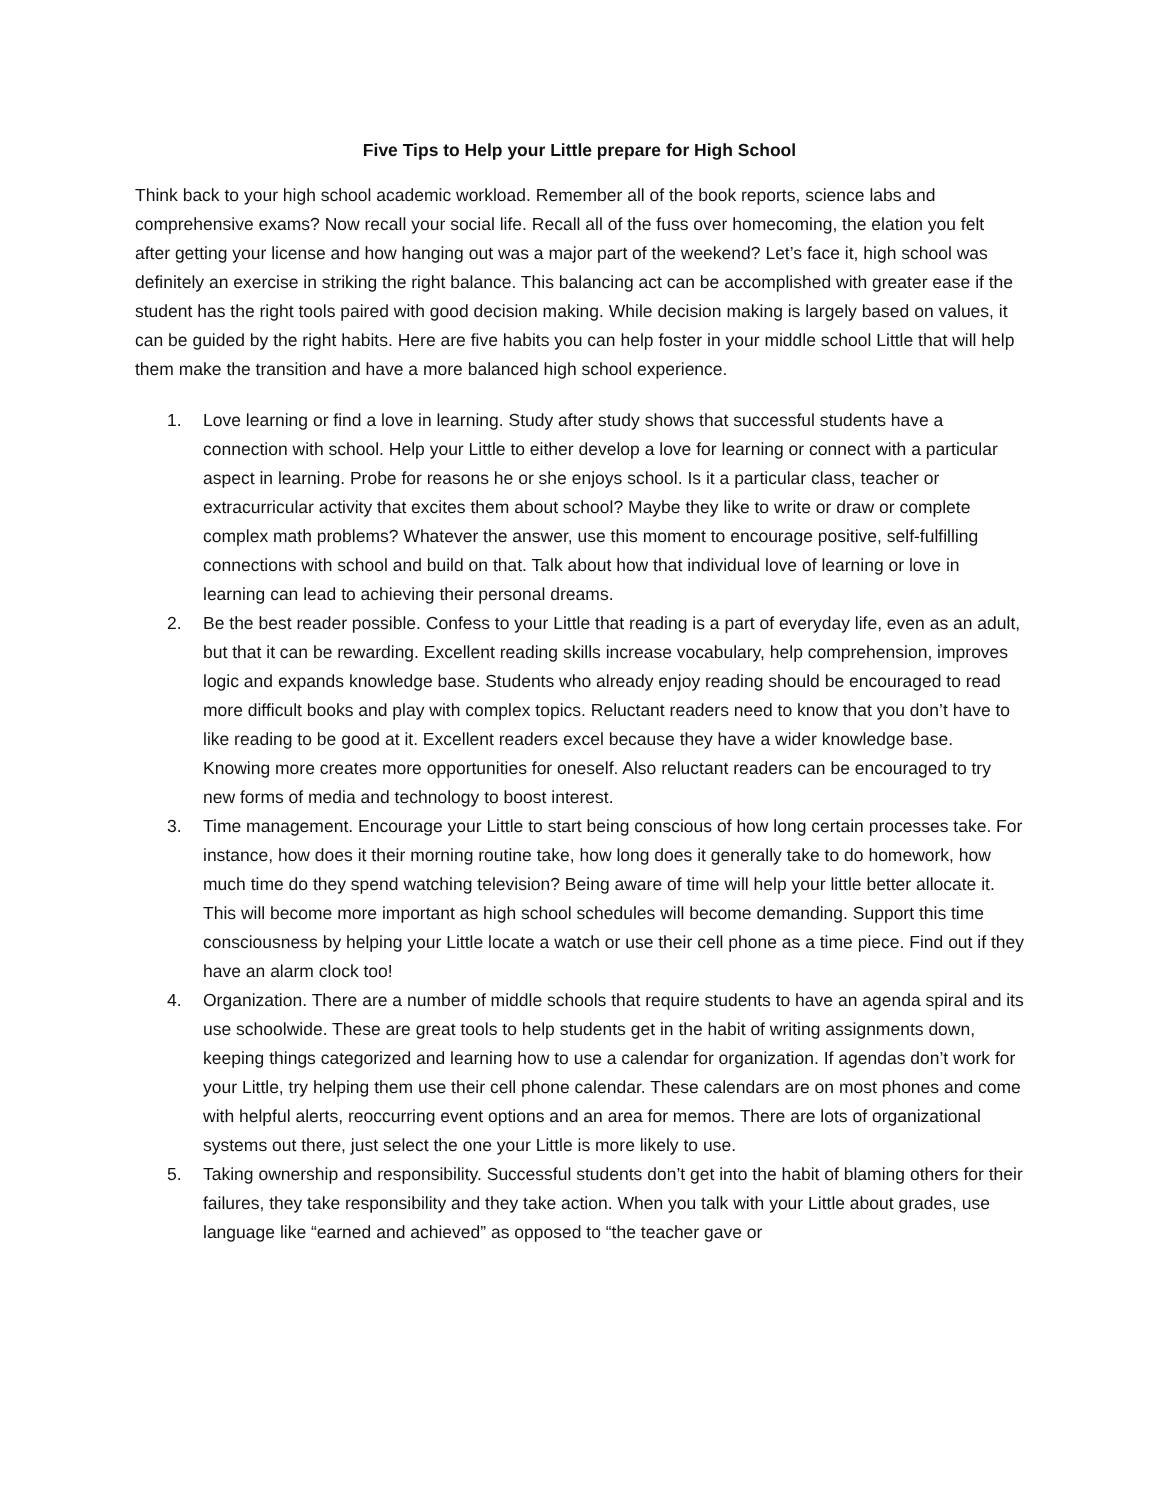Five Tips to Help your Little prepare for High School
Think back to your high school academic workload. Remember all of the book reports, science labs and comprehensive exams? Now recall your social life. Recall all of the fuss over homecoming, the elation you felt after getting your license and how hanging out was a major part of the weekend? Let’s face it, high school was definitely an exercise in striking the right balance. This balancing act can be accomplished with greater ease if the student has the right tools paired with good decision making. While decision making is largely based on values, it can be guided by the right habits. Here are five habits you can help foster in your middle school Little that will help them make the transition and have a more balanced high school experience.
1. Love learning or find a love in learning. Study after study shows that successful students have a connection with school. Help your Little to either develop a love for learning or connect with a particular aspect in learning. Probe for reasons he or she enjoys school. Is it a particular class, teacher or extracurricular activity that excites them about school? Maybe they like to write or draw or complete complex math problems? Whatever the answer, use this moment to encourage positive, self-fulfilling connections with school and build on that. Talk about how that individual love of learning or love in learning can lead to achieving their personal dreams.
2. Be the best reader possible. Confess to your Little that reading is a part of everyday life, even as an adult, but that it can be rewarding. Excellent reading skills increase vocabulary, help comprehension, improves logic and expands knowledge base. Students who already enjoy reading should be encouraged to read more difficult books and play with complex topics. Reluctant readers need to know that you don’t have to like reading to be good at it. Excellent readers excel because they have a wider knowledge base. Knowing more creates more opportunities for oneself. Also reluctant readers can be encouraged to try new forms of media and technology to boost interest.
3. Time management. Encourage your Little to start being conscious of how long certain processes take. For instance, how does it their morning routine take, how long does it generally take to do homework, how much time do they spend watching television? Being aware of time will help your little better allocate it. This will become more important as high school schedules will become demanding. Support this time consciousness by helping your Little locate a watch or use their cell phone as a time piece. Find out if they have an alarm clock too!
4. Organization. There are a number of middle schools that require students to have an agenda spiral and its use schoolwide. These are great tools to help students get in the habit of writing assignments down, keeping things categorized and learning how to use a calendar for organization. If agendas don’t work for your Little, try helping them use their cell phone calendar. These calendars are on most phones and come with helpful alerts, reoccurring event options and an area for memos. There are lots of organizational systems out there, just select the one your Little is more likely to use.
5. Taking ownership and responsibility. Successful students don’t get into the habit of blaming others for their failures, they take responsibility and they take action. When you talk with your Little about grades, use language like “earned and achieved” as opposed to “the teacher gave or